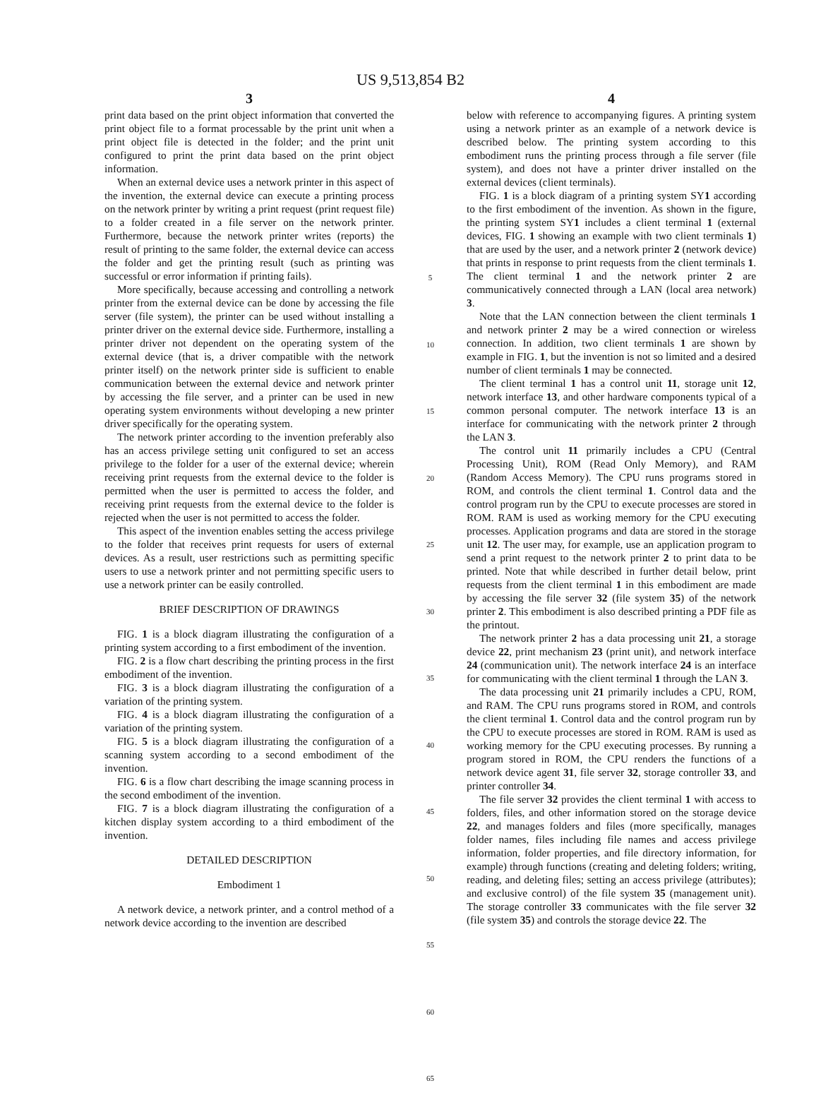US 9,513,854 B2
3
print data based on the print object information that converted the print object file to a format processable by the print unit when a print object file is detected in the folder; and the print unit configured to print the print data based on the print object information.
When an external device uses a network printer in this aspect of the invention, the external device can execute a printing process on the network printer by writing a print request (print request file) to a folder created in a file server on the network printer. Furthermore, because the network printer writes (reports) the result of printing to the same folder, the external device can access the folder and get the printing result (such as printing was successful or error information if printing fails).
More specifically, because accessing and controlling a network printer from the external device can be done by accessing the file server (file system), the printer can be used without installing a printer driver on the external device side. Furthermore, installing a printer driver not dependent on the operating system of the external device (that is, a driver compatible with the network printer itself) on the network printer side is sufficient to enable communication between the external device and network printer by accessing the file server, and a printer can be used in new operating system environments without developing a new printer driver specifically for the operating system.
The network printer according to the invention preferably also has an access privilege setting unit configured to set an access privilege to the folder for a user of the external device; wherein receiving print requests from the external device to the folder is permitted when the user is permitted to access the folder, and receiving print requests from the external device to the folder is rejected when the user is not permitted to access the folder.
This aspect of the invention enables setting the access privilege to the folder that receives print requests for users of external devices. As a result, user restrictions such as permitting specific users to use a network printer and not permitting specific users to use a network printer can be easily controlled.
BRIEF DESCRIPTION OF DRAWINGS
FIG. 1 is a block diagram illustrating the configuration of a printing system according to a first embodiment of the invention.
FIG. 2 is a flow chart describing the printing process in the first embodiment of the invention.
FIG. 3 is a block diagram illustrating the configuration of a variation of the printing system.
FIG. 4 is a block diagram illustrating the configuration of a variation of the printing system.
FIG. 5 is a block diagram illustrating the configuration of a scanning system according to a second embodiment of the invention.
FIG. 6 is a flow chart describing the image scanning process in the second embodiment of the invention.
FIG. 7 is a block diagram illustrating the configuration of a kitchen display system according to a third embodiment of the invention.
DETAILED DESCRIPTION
Embodiment 1
A network device, a network printer, and a control method of a network device according to the invention are described
5
10
15
20
25
30
35
40
45
50
55
60
65
4
below with reference to accompanying figures. A printing system using a network printer as an example of a network device is described below. The printing system according to this embodiment runs the printing process through a file server (file system), and does not have a printer driver installed on the external devices (client terminals).
FIG. 1 is a block diagram of a printing system SY1 according to the first embodiment of the invention. As shown in the figure, the printing system SY1 includes a client terminal 1 (external devices, FIG. 1 showing an example with two client terminals 1) that are used by the user, and a network printer 2 (network device) that prints in response to print requests from the client terminals 1. The client terminal 1 and the network printer 2 are communicatively connected through a LAN (local area network) 3.
Note that the LAN connection between the client terminals 1 and network printer 2 may be a wired connection or wireless connection. In addition, two client terminals 1 are shown by example in FIG. 1, but the invention is not so limited and a desired number of client terminals 1 may be connected.
The client terminal 1 has a control unit 11, storage unit 12, network interface 13, and other hardware components typical of a common personal computer. The network interface 13 is an interface for communicating with the network printer 2 through the LAN 3.
The control unit 11 primarily includes a CPU (Central Processing Unit), ROM (Read Only Memory), and RAM (Random Access Memory). The CPU runs programs stored in ROM, and controls the client terminal 1. Control data and the control program run by the CPU to execute processes are stored in ROM. RAM is used as working memory for the CPU executing processes. Application programs and data are stored in the storage unit 12. The user may, for example, use an application program to send a print request to the network printer 2 to print data to be printed. Note that while described in further detail below, print requests from the client terminal 1 in this embodiment are made by accessing the file server 32 (file system 35) of the network printer 2. This embodiment is also described printing a PDF file as the printout.
The network printer 2 has a data processing unit 21, a storage device 22, print mechanism 23 (print unit), and network interface 24 (communication unit). The network interface 24 is an interface for communicating with the client terminal 1 through the LAN 3.
The data processing unit 21 primarily includes a CPU, ROM, and RAM. The CPU runs programs stored in ROM, and controls the client terminal 1. Control data and the control program run by the CPU to execute processes are stored in ROM. RAM is used as working memory for the CPU executing processes. By running a program stored in ROM, the CPU renders the functions of a network device agent 31, file server 32, storage controller 33, and printer controller 34.
The file server 32 provides the client terminal 1 with access to folders, files, and other information stored on the storage device 22, and manages folders and files (more specifically, manages folder names, files including file names and access privilege information, folder properties, and file directory information, for example) through functions (creating and deleting folders; writing, reading, and deleting files; setting an access privilege (attributes); and exclusive control) of the file system 35 (management unit). The storage controller 33 communicates with the file server 32 (file system 35) and controls the storage device 22. The